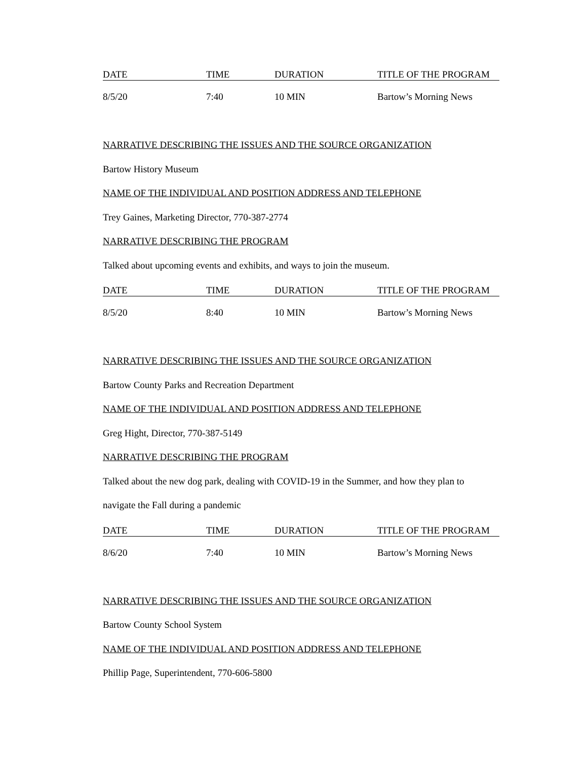| DATE | TIME | DURATION | TITLE OF THE PROGRAM |
| --- | --- | --- | --- |
| 8/5/20 | 7:40 | 10 MIN | Bartow’s Morning News |
NARRATIVE DESCRIBING THE ISSUES AND THE SOURCE ORGANIZATION
Bartow History Museum
NAME OF THE INDIVIDUAL AND POSITION ADDRESS AND TELEPHONE
Trey Gaines, Marketing Director, 770-387-2774
NARRATIVE DESCRIBING THE PROGRAM
Talked about upcoming events and exhibits, and ways to join the museum.
| DATE | TIME | DURATION | TITLE OF THE PROGRAM |
| --- | --- | --- | --- |
| 8/5/20 | 8:40 | 10 MIN | Bartow’s Morning News |
NARRATIVE DESCRIBING THE ISSUES AND THE SOURCE ORGANIZATION
Bartow County Parks and Recreation Department
NAME OF THE INDIVIDUAL AND POSITION ADDRESS AND TELEPHONE
Greg Hight, Director, 770-387-5149
NARRATIVE DESCRIBING THE PROGRAM
Talked about the new dog park, dealing with COVID-19 in the Summer, and how they plan to
navigate the Fall during a pandemic
| DATE | TIME | DURATION | TITLE OF THE PROGRAM |
| --- | --- | --- | --- |
| 8/6/20 | 7:40 | 10 MIN | Bartow’s Morning News |
NARRATIVE DESCRIBING THE ISSUES AND THE SOURCE ORGANIZATION
Bartow County School System
NAME OF THE INDIVIDUAL AND POSITION ADDRESS AND TELEPHONE
Phillip Page, Superintendent, 770-606-5800